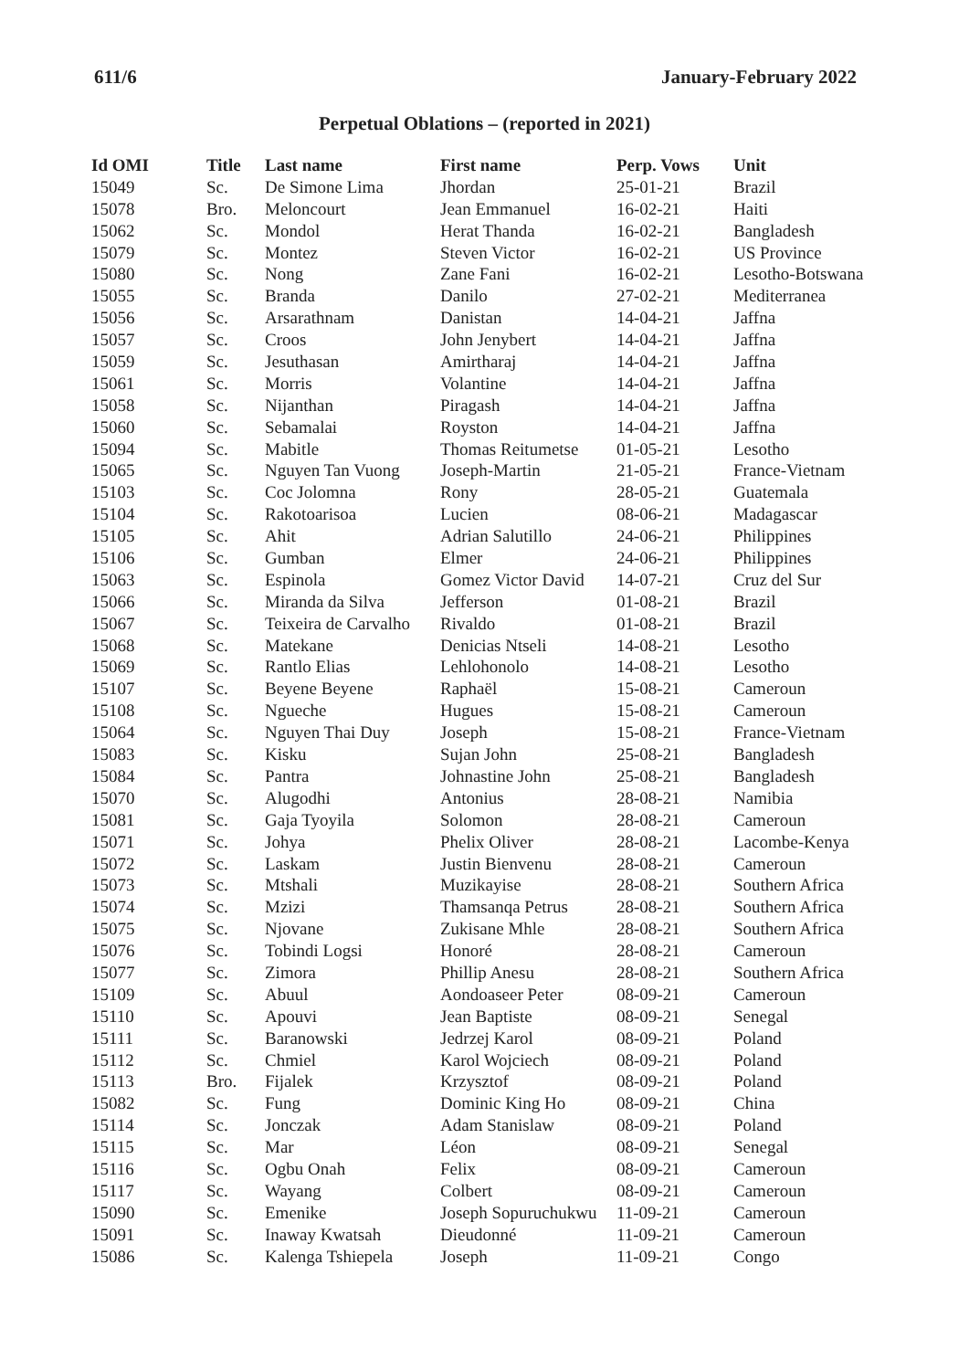611/6 January-February 2022
Perpetual Oblations – (reported in 2021)
| Id OMI | Title | Last name | First name | Perp. Vows | Unit |
| --- | --- | --- | --- | --- | --- |
| 15049 | Sc. | De Simone Lima | Jhordan | 25-01-21 | Brazil |
| 15078 | Bro. | Meloncourt | Jean Emmanuel | 16-02-21 | Haiti |
| 15062 | Sc. | Mondol | Herat Thanda | 16-02-21 | Bangladesh |
| 15079 | Sc. | Montez | Steven Victor | 16-02-21 | US Province |
| 15080 | Sc. | Nong | Zane Fani | 16-02-21 | Lesotho-Botswana |
| 15055 | Sc. | Branda | Danilo | 27-02-21 | Mediterranea |
| 15056 | Sc. | Arsarathnam | Danistan | 14-04-21 | Jaffna |
| 15057 | Sc. | Croos | John Jenybert | 14-04-21 | Jaffna |
| 15059 | Sc. | Jesuthasan | Amirtharaj | 14-04-21 | Jaffna |
| 15061 | Sc. | Morris | Volantine | 14-04-21 | Jaffna |
| 15058 | Sc. | Nijanthan | Piragash | 14-04-21 | Jaffna |
| 15060 | Sc. | Sebamalai | Royston | 14-04-21 | Jaffna |
| 15094 | Sc. | Mabitle | Thomas Reitumetse | 01-05-21 | Lesotho |
| 15065 | Sc. | Nguyen Tan Vuong | Joseph-Martin | 21-05-21 | France-Vietnam |
| 15103 | Sc. | Coc Jolomna | Rony | 28-05-21 | Guatemala |
| 15104 | Sc. | Rakotoarisoa | Lucien | 08-06-21 | Madagascar |
| 15105 | Sc. | Ahit | Adrian Salutillo | 24-06-21 | Philippines |
| 15106 | Sc. | Gumban | Elmer | 24-06-21 | Philippines |
| 15063 | Sc. | Espinola | Gomez Victor David | 14-07-21 | Cruz del Sur |
| 15066 | Sc. | Miranda da Silva | Jefferson | 01-08-21 | Brazil |
| 15067 | Sc. | Teixeira de Carvalho | Rivaldo | 01-08-21 | Brazil |
| 15068 | Sc. | Matekane | Denicias Ntseli | 14-08-21 | Lesotho |
| 15069 | Sc. | Rantlo Elias | Lehlohonolo | 14-08-21 | Lesotho |
| 15107 | Sc. | Beyene Beyene | Raphaël | 15-08-21 | Cameroun |
| 15108 | Sc. | Ngueche | Hugues | 15-08-21 | Cameroun |
| 15064 | Sc. | Nguyen Thai Duy | Joseph | 15-08-21 | France-Vietnam |
| 15083 | Sc. | Kisku | Sujan John | 25-08-21 | Bangladesh |
| 15084 | Sc. | Pantra | Johnastine John | 25-08-21 | Bangladesh |
| 15070 | Sc. | Alugodhi | Antonius | 28-08-21 | Namibia |
| 15081 | Sc. | Gaja Tyoyila | Solomon | 28-08-21 | Cameroun |
| 15071 | Sc. | Johya | Phelix Oliver | 28-08-21 | Lacombe-Kenya |
| 15072 | Sc. | Laskam | Justin Bienvenu | 28-08-21 | Cameroun |
| 15073 | Sc. | Mtshali | Muzikayise | 28-08-21 | Southern Africa |
| 15074 | Sc. | Mzizi | Thamsanqa Petrus | 28-08-21 | Southern Africa |
| 15075 | Sc. | Njovane | Zukisane Mhle | 28-08-21 | Southern Africa |
| 15076 | Sc. | Tobindi Logsi | Honoré | 28-08-21 | Cameroun |
| 15077 | Sc. | Zimora | Phillip Anesu | 28-08-21 | Southern Africa |
| 15109 | Sc. | Abuul | Aondoaseer Peter | 08-09-21 | Cameroun |
| 15110 | Sc. | Apouvi | Jean Baptiste | 08-09-21 | Senegal |
| 15111 | Sc. | Baranowski | Jedrzej Karol | 08-09-21 | Poland |
| 15112 | Sc. | Chmiel | Karol Wojciech | 08-09-21 | Poland |
| 15113 | Bro. | Fijalek | Krzysztof | 08-09-21 | Poland |
| 15082 | Sc. | Fung | Dominic King Ho | 08-09-21 | China |
| 15114 | Sc. | Jonczak | Adam Stanislaw | 08-09-21 | Poland |
| 15115 | Sc. | Mar | Léon | 08-09-21 | Senegal |
| 15116 | Sc. | Ogbu Onah | Felix | 08-09-21 | Cameroun |
| 15117 | Sc. | Wayang | Colbert | 08-09-21 | Cameroun |
| 15090 | Sc. | Emenike | Joseph Sopuruchukwu | 11-09-21 | Cameroun |
| 15091 | Sc. | Inaway Kwatsah | Dieudonné | 11-09-21 | Cameroun |
| 15086 | Sc. | Kalenga Tshiepela | Joseph | 11-09-21 | Congo |